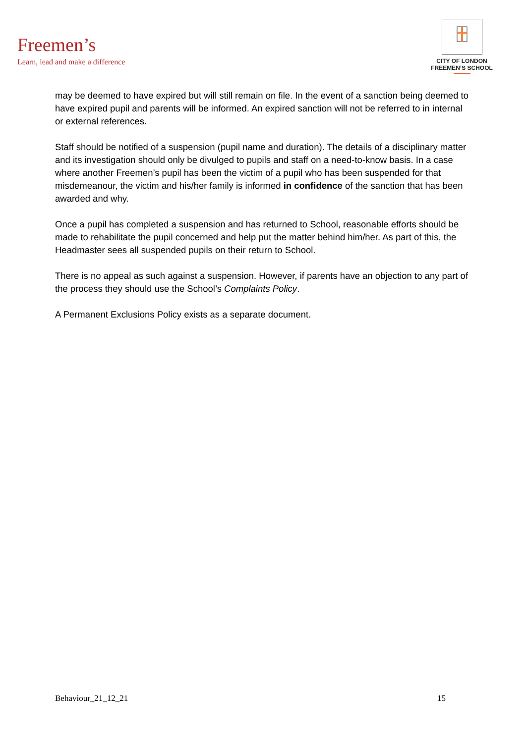Freemen’s
Learn, lead and make a difference
CITY OF LONDON
FREEMEN’S SCHOOL
may be deemed to have expired but will still remain on file. In the event of a sanction being deemed to have expired pupil and parents will be informed. An expired sanction will not be referred to in internal or external references.
Staff should be notified of a suspension (pupil name and duration). The details of a disciplinary matter and its investigation should only be divulged to pupils and staff on a need-to-know basis. In a case where another Freemen’s pupil has been the victim of a pupil who has been suspended for that misdemeanour, the victim and his/her family is informed in confidence of the sanction that has been awarded and why.
Once a pupil has completed a suspension and has returned to School, reasonable efforts should be made to rehabilitate the pupil concerned and help put the matter behind him/her. As part of this, the Headmaster sees all suspended pupils on their return to School.
There is no appeal as such against a suspension. However, if parents have an objection to any part of the process they should use the School’s Complaints Policy.
A Permanent Exclusions Policy exists as a separate document.
Behaviour_21_12_21 15